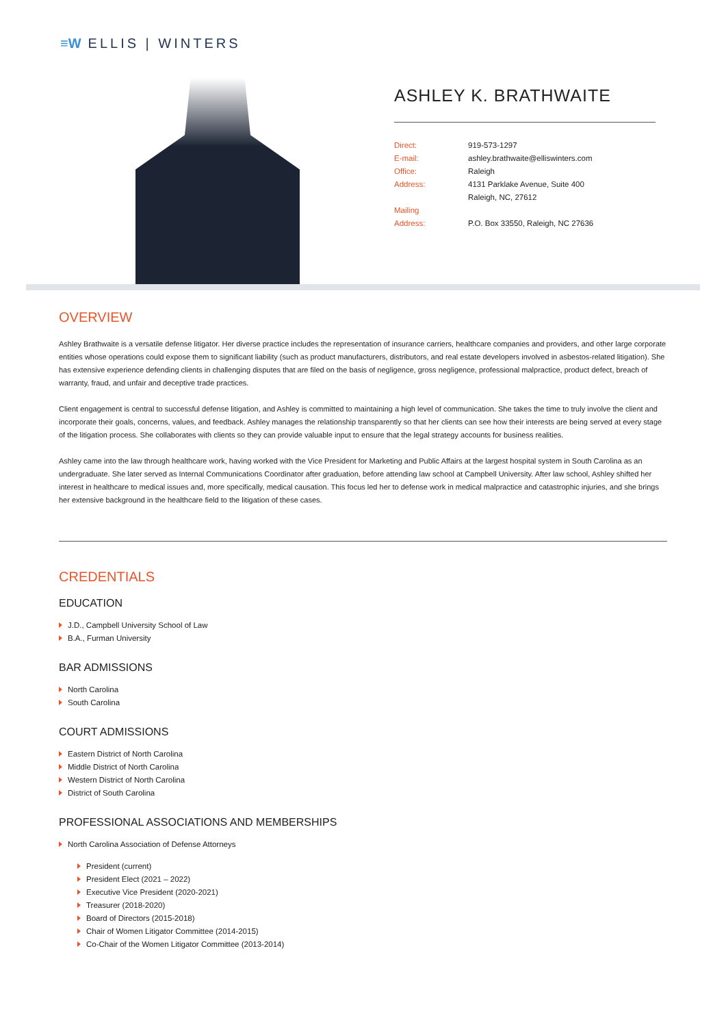≡W ELLIS | WINTERS
ASHLEY K. BRATHWAITE
Direct: 919-573-1297
E-mail: ashley.brathwaite@elliswinters.com
Office: Raleigh
Address: 4131 Parklake Avenue, Suite 400
Raleigh, NC, 27612
Mailing
Address:
P.O. Box 33550, Raleigh, NC 27636
OVERVIEW
Ashley Brathwaite is a versatile defense litigator. Her diverse practice includes the representation of insurance carriers, healthcare companies and providers, and other large corporate entities whose operations could expose them to significant liability (such as product manufacturers, distributors, and real estate developers involved in asbestos-related litigation). She has extensive experience defending clients in challenging disputes that are filed on the basis of negligence, gross negligence, professional malpractice, product defect, breach of warranty, fraud, and unfair and deceptive trade practices.
Client engagement is central to successful defense litigation, and Ashley is committed to maintaining a high level of communication. She takes the time to truly involve the client and incorporate their goals, concerns, values, and feedback. Ashley manages the relationship transparently so that her clients can see how their interests are being served at every stage of the litigation process. She collaborates with clients so they can provide valuable input to ensure that the legal strategy accounts for business realities.
Ashley came into the law through healthcare work, having worked with the Vice President for Marketing and Public Affairs at the largest hospital system in South Carolina as an undergraduate. She later served as Internal Communications Coordinator after graduation, before attending law school at Campbell University. After law school, Ashley shifted her interest in healthcare to medical issues and, more specifically, medical causation. This focus led her to defense work in medical malpractice and catastrophic injuries, and she brings her extensive background in the healthcare field to the litigation of these cases.
CREDENTIALS
EDUCATION
J.D., Campbell University School of Law
B.A., Furman University
BAR ADMISSIONS
North Carolina
South Carolina
COURT ADMISSIONS
Eastern District of North Carolina
Middle District of North Carolina
Western District of North Carolina
District of South Carolina
PROFESSIONAL ASSOCIATIONS AND MEMBERSHIPS
North Carolina Association of Defense Attorneys
President (current)
President Elect (2021 – 2022)
Executive Vice President (2020-2021)
Treasurer (2018-2020)
Board of Directors (2015-2018)
Chair of Women Litigator Committee (2014-2015)
Co-Chair of the Women Litigator Committee (2013-2014)